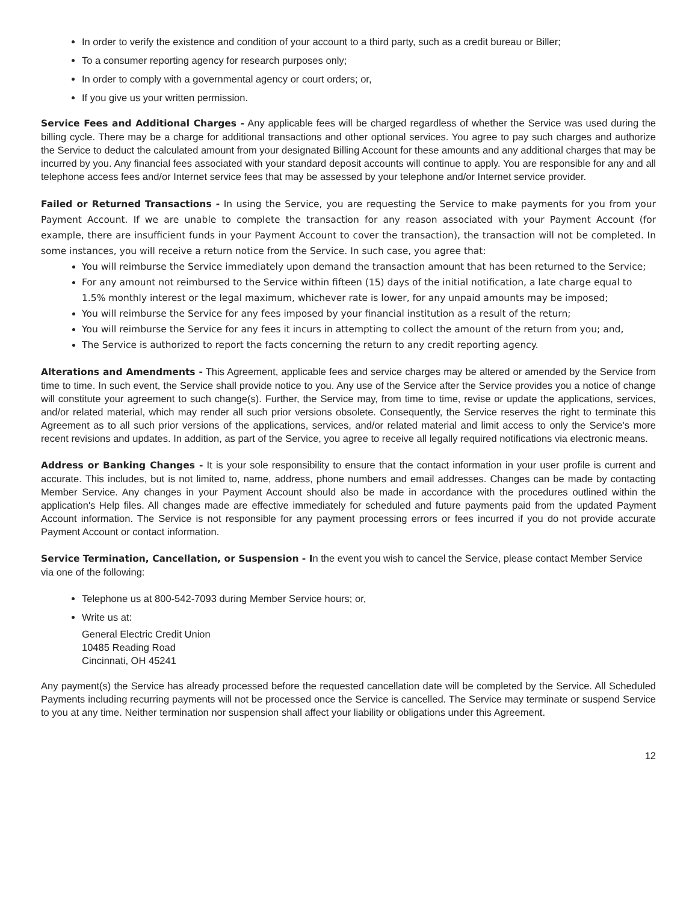In order to verify the existence and condition of your account to a third party, such as a credit bureau or Biller;
To a consumer reporting agency for research purposes only;
In order to comply with a governmental agency or court orders; or,
If you give us your written permission.
Service Fees and Additional Charges - Any applicable fees will be charged regardless of whether the Service was used during the billing cycle. There may be a charge for additional transactions and other optional services. You agree to pay such charges and authorize the Service to deduct the calculated amount from your designated Billing Account for these amounts and any additional charges that may be incurred by you. Any financial fees associated with your standard deposit accounts will continue to apply. You are responsible for any and all telephone access fees and/or Internet service fees that may be assessed by your telephone and/or Internet service provider.
Failed or Returned Transactions - In using the Service, you are requesting the Service to make payments for you from your Payment Account. If we are unable to complete the transaction for any reason associated with your Payment Account (for example, there are insufficient funds in your Payment Account to cover the transaction), the transaction will not be completed. In some instances, you will receive a return notice from the Service. In such case, you agree that:
You will reimburse the Service immediately upon demand the transaction amount that has been returned to the Service;
For any amount not reimbursed to the Service within fifteen (15) days of the initial notification, a late charge equal to 1.5% monthly interest or the legal maximum, whichever rate is lower, for any unpaid amounts may be imposed;
You will reimburse the Service for any fees imposed by your financial institution as a result of the return;
You will reimburse the Service for any fees it incurs in attempting to collect the amount of the return from you; and,
The Service is authorized to report the facts concerning the return to any credit reporting agency.
Alterations and Amendments - This Agreement, applicable fees and service charges may be altered or amended by the Service from time to time. In such event, the Service shall provide notice to you. Any use of the Service after the Service provides you a notice of change will constitute your agreement to such change(s). Further, the Service may, from time to time, revise or update the applications, services, and/or related material, which may render all such prior versions obsolete. Consequently, the Service reserves the right to terminate this Agreement as to all such prior versions of the applications, services, and/or related material and limit access to only the Service's more recent revisions and updates. In addition, as part of the Service, you agree to receive all legally required notifications via electronic means.
Address or Banking Changes - It is your sole responsibility to ensure that the contact information in your user profile is current and accurate. This includes, but is not limited to, name, address, phone numbers and email addresses. Changes can be made by contacting Member Service. Any changes in your Payment Account should also be made in accordance with the procedures outlined within the application's Help files. All changes made are effective immediately for scheduled and future payments paid from the updated Payment Account information. The Service is not responsible for any payment processing errors or fees incurred if you do not provide accurate Payment Account or contact information.
Service Termination, Cancellation, or Suspension - In the event you wish to cancel the Service, please contact Member Service via one of the following:
Telephone us at 800-542-7093 during Member Service hours; or,
Write us at:
General Electric Credit Union
10485 Reading Road
Cincinnati, OH 45241
Any payment(s) the Service has already processed before the requested cancellation date will be completed by the Service. All Scheduled Payments including recurring payments will not be processed once the Service is cancelled. The Service may terminate or suspend Service to you at any time. Neither termination nor suspension shall affect your liability or obligations under this Agreement.
12